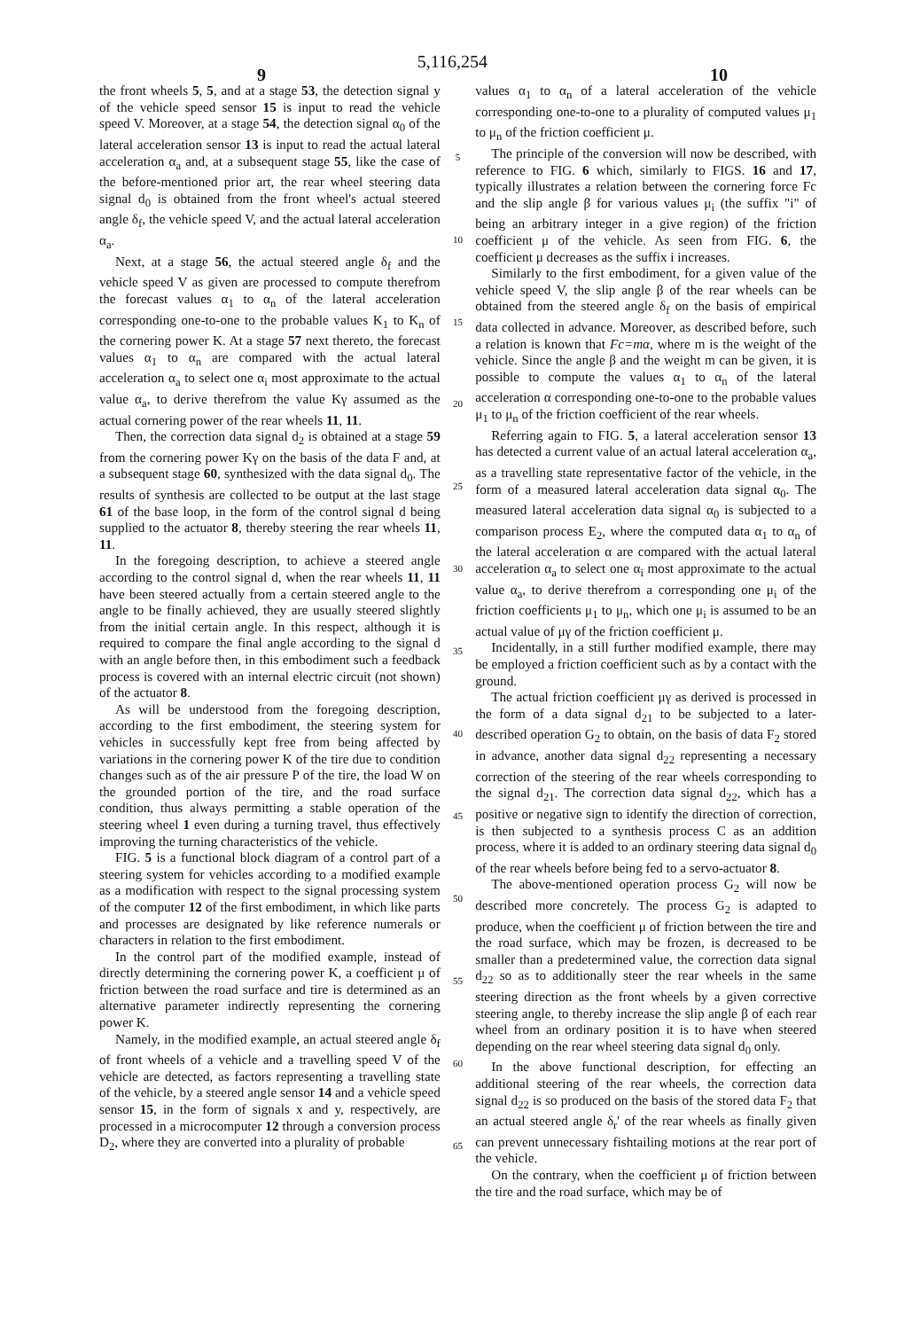5,116,254
9 10
the front wheels 5, 5, and at a stage 53, the detection signal y of the vehicle speed sensor 15 is input to read the vehicle speed V. Moreover, at a stage 54, the detection signal α<sub>0</sub> of the lateral acceleration sensor 13 is input to read the actual lateral acceleration α<sub>a</sub> and, at a subsequent stage 55, like the case of the before-mentioned prior art, the rear wheel steering data signal d<sub>0</sub> is obtained from the front wheel's actual steered angle δ<sub>f</sub>, the vehicle speed V, and the actual lateral acceleration α<sub>a</sub>.
Next, at a stage 56, the actual steered angle δ<sub>f</sub> and the vehicle speed V as given are processed to compute therefrom the forecast values α<sub>1</sub> to α<sub>n</sub> of the lateral acceleration corresponding one-to-one to the probable values K<sub>1</sub> to K<sub>n</sub> of the cornering power K. At a stage 57 next thereto, the forecast values α<sub>1</sub> to α<sub>n</sub> are compared with the actual lateral acceleration α<sub>a</sub> to select one α<sub>i</sub> most approximate to the actual value α<sub>a</sub>, to derive therefrom the value Kγ assumed as the actual cornering power of the rear wheels 11, 11.
Then, the correction data signal d<sub>2</sub> is obtained at a stage 59 from the cornering power Kγ on the basis of the data F and, at a subsequent stage 60, synthesized with the data signal d<sub>0</sub>. The results of synthesis are collected to be output at the last stage 61 of the base loop, in the form of the control signal d being supplied to the actuator 8, thereby steering the rear wheels 11, 11.
In the foregoing description, to achieve a steered angle according to the control signal d, when the rear wheels 11, 11 have been steered actually from a certain steered angle to the angle to be finally achieved, they are usually steered slightly from the initial certain angle. In this respect, although it is required to compare the final angle according to the signal d with an angle before then, in this embodiment such a feedback process is covered with an internal electric circuit (not shown) of the actuator 8.
As will be understood from the foregoing description, according to the first embodiment, the steering system for vehicles in successfully kept free from being affected by variations in the cornering power K of the tire due to condition changes such as of the air pressure P of the tire, the load W on the grounded portion of the tire, and the road surface condition, thus always permitting a stable operation of the steering wheel 1 even during a turning travel, thus effectively improving the turning characteristics of the vehicle.
FIG. 5 is a functional block diagram of a control part of a steering system for vehicles according to a modified example as a modification with respect to the signal processing system of the computer 12 of the first embodiment, in which like parts and processes are designated by like reference numerals or characters in relation to the first embodiment.
In the control part of the modified example, instead of directly determining the cornering power K, a coefficient μ of friction between the road surface and tire is determined as an alternative parameter indirectly representing the cornering power K.
Namely, in the modified example, an actual steered angle δ<sub>f</sub> of front wheels of a vehicle and a travelling speed V of the vehicle are detected, as factors representing a travelling state of the vehicle, by a steered angle sensor 14 and a vehicle speed sensor 15, in the form of signals x and y, respectively, are processed in a microcomputer 12 through a conversion process D<sub>2</sub>, where they are converted into a plurality of probable
5
10
15
20
25
30
35
40
45
50
55
60
65
values α<sub>1</sub> to α<sub>n</sub> of a lateral acceleration of the vehicle corresponding one-to-one to a plurality of computed values μ<sub>1</sub> to μ<sub>n</sub> of the friction coefficient μ.
The principle of the conversion will now be described, with reference to FIG. 6 which, similarly to FIGS. 16 and 17, typically illustrates a relation between the cornering force Fc and the slip angle β for various values μ<sub>i</sub> (the suffix "i" of being an arbitrary integer in a give region) of the friction coefficient μ of the vehicle. As seen from FIG. 6, the coefficient μ decreases as the suffix i increases.
Similarly to the first embodiment, for a given value of the vehicle speed V, the slip angle β of the rear wheels can be obtained from the steered angle δ<sub>f</sub> on the basis of empirical data collected in advance. Moreover, as described before, such a relation is known that Fc=mα, where m is the weight of the vehicle. Since the angle β and the weight m can be given, it is possible to compute the values α<sub>1</sub> to α<sub>n</sub> of the lateral acceleration α corresponding one-to-one to the probable values μ<sub>1</sub> to μ<sub>n</sub> of the friction coefficient of the rear wheels.
Referring again to FIG. 5, a lateral acceleration sensor 13 has detected a current value of an actual lateral acceleration α<sub>a</sub>, as a travelling state representative factor of the vehicle, in the form of a measured lateral acceleration data signal α<sub>0</sub>. The measured lateral acceleration data signal α<sub>0</sub> is subjected to a comparison process E<sub>2</sub>, where the computed data α<sub>1</sub> to α<sub>n</sub> of the lateral acceleration α are compared with the actual lateral acceleration α<sub>a</sub> to select one α<sub>i</sub> most approximate to the actual value α<sub>a</sub>, to derive therefrom a corresponding one μ<sub>i</sub> of the friction coefficients μ<sub>1</sub> to μ<sub>n</sub>, which one μ<sub>i</sub> is assumed to be an actual value of μγ of the friction coefficient μ.
Incidentally, in a still further modified example, there may be employed a friction coefficient such as by a contact with the ground.
The actual friction coefficient μγ as derived is processed in the form of a data signal d<sub>21</sub> to be subjected to a later-described operation G<sub>2</sub> to obtain, on the basis of data F<sub>2</sub> stored in advance, another data signal d<sub>22</sub> representing a necessary correction of the steering of the rear wheels corresponding to the signal d<sub>21</sub>. The correction data signal d<sub>22</sub>, which has a positive or negative sign to identify the direction of correction, is then subjected to a synthesis process C as an addition process, where it is added to an ordinary steering data signal d<sub>0</sub> of the rear wheels before being fed to a servo-actuator 8.
The above-mentioned operation process G<sub>2</sub> will now be described more concretely. The process G<sub>2</sub> is adapted to produce, when the coefficient μ of friction between the tire and the road surface, which may be frozen, is decreased to be smaller than a predetermined value, the correction data signal d<sub>22</sub> so as to additionally steer the rear wheels in the same steering direction as the front wheels by a given corrective steering angle, to thereby increase the slip angle β of each rear wheel from an ordinary position it is to have when steered depending on the rear wheel steering data signal d<sub>0</sub> only.
In the above functional description, for effecting an additional steering of the rear wheels, the correction data signal d<sub>22</sub> is so produced on the basis of the stored data F<sub>2</sub> that an actual steered angle δ<sub>r</sub>' of the rear wheels as finally given can prevent unnecessary fishtailing motions at the rear port of the vehicle.
On the contrary, when the coefficient μ of friction between the tire and the road surface, which may be of